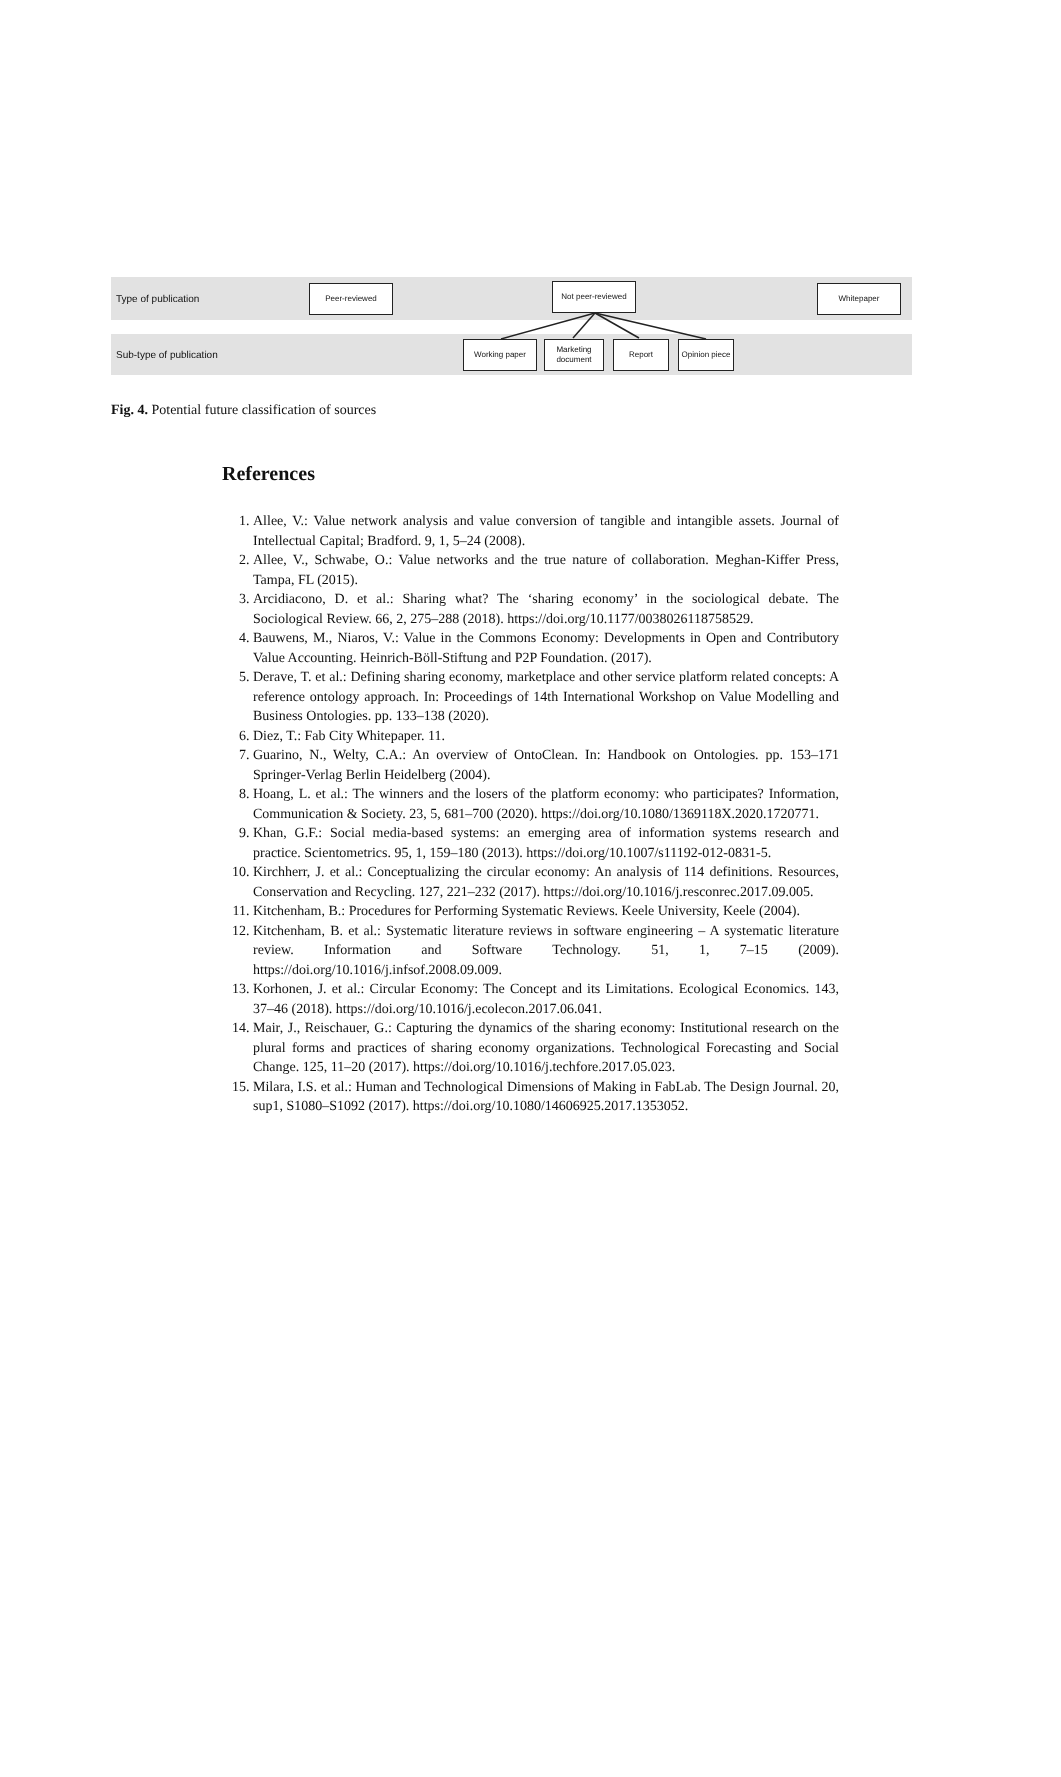Type of publication
Sub-type of publication
Peer-reviewed Not peer-reviewed Whitepaper
Working paper
Marketing document
Report
Opinion piece
Fig. 4. Potential future classification of sources
References
1. Allee, V.: Value network analysis and value conversion of tangible and intangible assets. Journal of Intellectual Capital; Bradford. 9, 1, 5–24 (2008).
2. Allee, V., Schwabe, O.: Value networks and the true nature of collaboration. Meghan-Kiffer Press, Tampa, FL (2015).
3. Arcidiacono, D. et al.: Sharing what? The ‘sharing economy’ in the sociological debate. The Sociological Review. 66, 2, 275–288 (2018). https://doi.org/10.1177/0038026118758529.
4. Bauwens, M., Niaros, V.: Value in the Commons Economy: Developments in Open and Contributory Value Accounting. Heinrich-Böll-Stiftung and P2P Foundation. (2017).
5. Derave, T. et al.: Defining sharing economy, marketplace and other service platform related concepts: A reference ontology approach. In: Proceedings of 14th International Workshop on Value Modelling and Business Ontologies. pp. 133–138 (2020).
6. Diez, T.: Fab City Whitepaper. 11.
7. Guarino, N., Welty, C.A.: An overview of OntoClean. In: Handbook on Ontologies. pp. 153–171 Springer-Verlag Berlin Heidelberg (2004).
8. Hoang, L. et al.: The winners and the losers of the platform economy: who participates? Information, Communication & Society. 23, 5, 681–700 (2020). https://doi.org/10.1080/1369118X.2020.1720771.
9. Khan, G.F.: Social media-based systems: an emerging area of information systems research and practice. Scientometrics. 95, 1, 159–180 (2013). https://doi.org/10.1007/s11192-012-0831-5.
10. Kirchherr, J. et al.: Conceptualizing the circular economy: An analysis of 114 definitions. Resources, Conservation and Recycling. 127, 221–232 (2017). https://doi.org/10.1016/j.resconrec.2017.09.005.
11. Kitchenham, B.: Procedures for Performing Systematic Reviews. Keele University, Keele (2004).
12. Kitchenham, B. et al.: Systematic literature reviews in software engineering – A systematic literature review. Information and Software Technology. 51, 1, 7–15 (2009). https://doi.org/10.1016/j.infsof.2008.09.009.
13. Korhonen, J. et al.: Circular Economy: The Concept and its Limitations. Ecological Economics. 143, 37–46 (2018). https://doi.org/10.1016/j.ecolecon.2017.06.041.
14. Mair, J., Reischauer, G.: Capturing the dynamics of the sharing economy: Institutional research on the plural forms and practices of sharing economy organizations. Technological Forecasting and Social Change. 125, 11–20 (2017). https://doi.org/10.1016/j.techfore.2017.05.023.
15. Milara, I.S. et al.: Human and Technological Dimensions of Making in FabLab. The Design Journal. 20, sup1, S1080–S1092 (2017). https://doi.org/10.1080/14606925.2017.1353052.